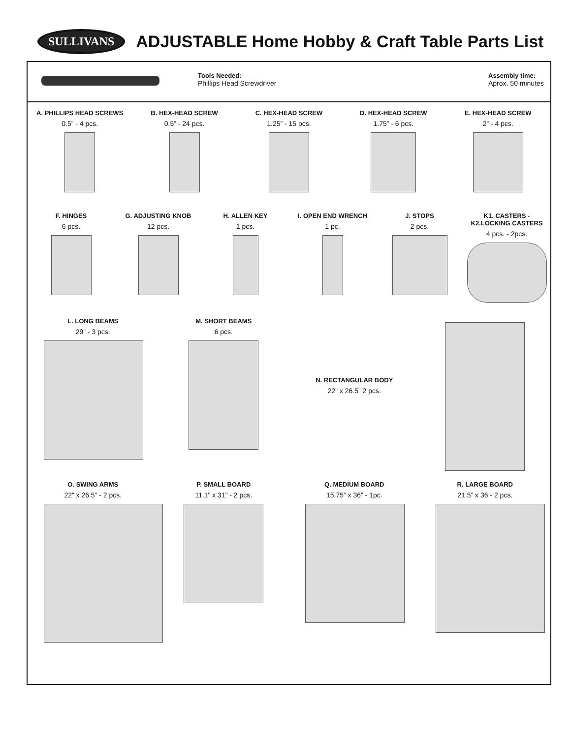SULLIVANS
ADJUSTABLE Home Hobby & Craft Table Parts List
Tools Needed:
Phillips Head Screwdriver
Assembly time:
Aprox. 50 minutes
A. PHILLIPS HEAD SCREWS
0.5” - 4 pcs.
B. HEX-HEAD SCREW
0.5” - 24 pcs.
C. HEX-HEAD SCREW
1.25” - 15 pcs.
D. HEX-HEAD SCREW
1.75” - 6 pcs.
E. HEX-HEAD SCREW
2” - 4 pcs.
F. HINGES
6 pcs.
G. ADJUSTING KNOB
12 pcs.
H. ALLEN KEY
1 pcs.
I. OPEN END WRENCH
1 pc.
J. STOPS
2 pcs.
K1. CASTERS - K2.LOCKING CASTERS
4 pcs. - 2pcs.
L. LONG BEAMS
29” - 3 pcs.
M. SHORT BEAMS
6 pcs.
N. RECTANGULAR BODY
22” x 26.5” 2 pcs.
O. SWING ARMS
22” x 26.5” - 2 pcs.
P. SMALL BOARD
11.1” x 31” - 2 pcs.
Q. MEDIUM BOARD
15.75” x 36” - 1pc.
R. LARGE BOARD
21.5” x 36 - 2 pcs.